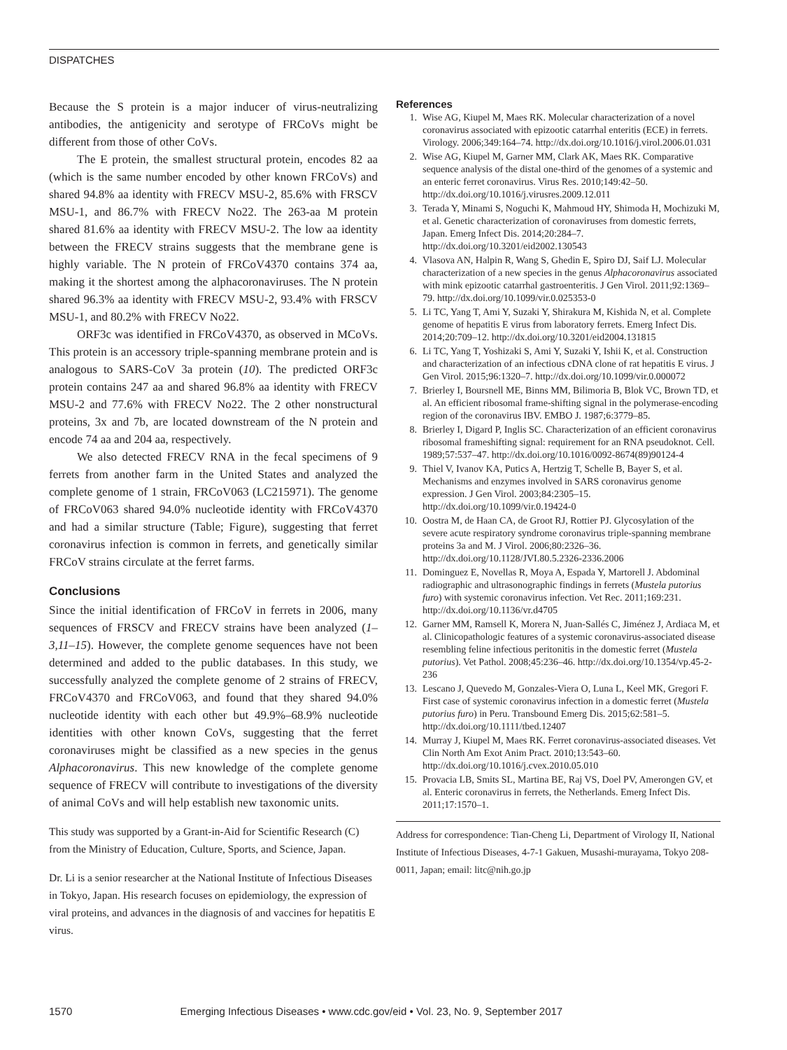DISPATCHES
Because the S protein is a major inducer of virus-neutralizing antibodies, the antigenicity and serotype of FRCoVs might be different from those of other CoVs.
The E protein, the smallest structural protein, encodes 82 aa (which is the same number encoded by other known FRCoVs) and shared 94.8% aa identity with FRECV MSU-2, 85.6% with FRSCV MSU-1, and 86.7% with FRECV No22. The 263-aa M protein shared 81.6% aa identity with FRECV MSU-2. The low aa identity between the FRECV strains suggests that the membrane gene is highly variable. The N protein of FRCoV4370 contains 374 aa, making it the shortest among the alphacoronaviruses. The N protein shared 96.3% aa identity with FRECV MSU-2, 93.4% with FRSCV MSU-1, and 80.2% with FRECV No22.
ORF3c was identified in FRCoV4370, as observed in MCoVs. This protein is an accessory triple-spanning membrane protein and is analogous to SARS-CoV 3a protein (10). The predicted ORF3c protein contains 247 aa and shared 96.8% aa identity with FRECV MSU-2 and 77.6% with FRECV No22. The 2 other nonstructural proteins, 3x and 7b, are located downstream of the N protein and encode 74 aa and 204 aa, respectively.
We also detected FRECV RNA in the fecal specimens of 9 ferrets from another farm in the United States and analyzed the complete genome of 1 strain, FRCoV063 (LC215971). The genome of FRCoV063 shared 94.0% nucleotide identity with FRCoV4370 and had a similar structure (Table; Figure), suggesting that ferret coronavirus infection is common in ferrets, and genetically similar FRCoV strains circulate at the ferret farms.
Conclusions
Since the initial identification of FRCoV in ferrets in 2006, many sequences of FRSCV and FRECV strains have been analyzed (1–3,11–15). However, the complete genome sequences have not been determined and added to the public databases. In this study, we successfully analyzed the complete genome of 2 strains of FRECV, FRCoV4370 and FRCoV063, and found that they shared 94.0% nucleotide identity with each other but 49.9%–68.9% nucleotide identities with other known CoVs, suggesting that the ferret coronaviruses might be classified as a new species in the genus Alphacoronavirus. This new knowledge of the complete genome sequence of FRECV will contribute to investigations of the diversity of animal CoVs and will help establish new taxonomic units.
This study was supported by a Grant-in-Aid for Scientific Research (C) from the Ministry of Education, Culture, Sports, and Science, Japan.
Dr. Li is a senior researcher at the National Institute of Infectious Diseases in Tokyo, Japan. His research focuses on epidemiology, the expression of viral proteins, and advances in the diagnosis of and vaccines for hepatitis E virus.
References
1. Wise AG, Kiupel M, Maes RK. Molecular characterization of a novel coronavirus associated with epizootic catarrhal enteritis (ECE) in ferrets. Virology. 2006;349:164–74. http://dx.doi.org/10.1016/j.virol.2006.01.031
2. Wise AG, Kiupel M, Garner MM, Clark AK, Maes RK. Comparative sequence analysis of the distal one-third of the genomes of a systemic and an enteric ferret coronavirus. Virus Res. 2010;149:42–50. http://dx.doi.org/10.1016/j.virusres.2009.12.011
3. Terada Y, Minami S, Noguchi K, Mahmoud HY, Shimoda H, Mochizuki M, et al. Genetic characterization of coronaviruses from domestic ferrets, Japan. Emerg Infect Dis. 2014;20:284–7. http://dx.doi.org/10.3201/eid2002.130543
4. Vlasova AN, Halpin R, Wang S, Ghedin E, Spiro DJ, Saif LJ. Molecular characterization of a new species in the genus Alphacoronavirus associated with mink epizootic catarrhal gastroenteritis. J Gen Virol. 2011;92:1369–79. http://dx.doi.org/10.1099/vir.0.025353-0
5. Li TC, Yang T, Ami Y, Suzaki Y, Shirakura M, Kishida N, et al. Complete genome of hepatitis E virus from laboratory ferrets. Emerg Infect Dis. 2014;20:709–12. http://dx.doi.org/10.3201/eid2004.131815
6. Li TC, Yang T, Yoshizaki S, Ami Y, Suzaki Y, Ishii K, et al. Construction and characterization of an infectious cDNA clone of rat hepatitis E virus. J Gen Virol. 2015;96:1320–7. http://dx.doi.org/10.1099/vir.0.000072
7. Brierley I, Boursnell ME, Binns MM, Bilimoria B, Blok VC, Brown TD, et al. An efficient ribosomal frame-shifting signal in the polymerase-encoding region of the coronavirus IBV. EMBO J. 1987;6:3779–85.
8. Brierley I, Digard P, Inglis SC. Characterization of an efficient coronavirus ribosomal frameshifting signal: requirement for an RNA pseudoknot. Cell. 1989;57:537–47. http://dx.doi.org/10.1016/0092-8674(89)90124-4
9. Thiel V, Ivanov KA, Putics A, Hertzig T, Schelle B, Bayer S, et al. Mechanisms and enzymes involved in SARS coronavirus genome expression. J Gen Virol. 2003;84:2305–15. http://dx.doi.org/10.1099/vir.0.19424-0
10. Oostra M, de Haan CA, de Groot RJ, Rottier PJ. Glycosylation of the severe acute respiratory syndrome coronavirus triple-spanning membrane proteins 3a and M. J Virol. 2006;80:2326–36. http://dx.doi.org/10.1128/JVI.80.5.2326-2336.2006
11. Dominguez E, Novellas R, Moya A, Espada Y, Martorell J. Abdominal radiographic and ultrasonographic findings in ferrets (Mustela putorius furo) with systemic coronavirus infection. Vet Rec. 2011;169:231. http://dx.doi.org/10.1136/vr.d4705
12. Garner MM, Ramsell K, Morera N, Juan-Sallés C, Jiménez J, Ardiaca M, et al. Clinicopathologic features of a systemic coronavirus-associated disease resembling feline infectious peritonitis in the domestic ferret (Mustela putorius). Vet Pathol. 2008;45:236–46. http://dx.doi.org/10.1354/vp.45-2-236
13. Lescano J, Quevedo M, Gonzales-Viera O, Luna L, Keel MK, Gregori F. First case of systemic coronavirus infection in a domestic ferret (Mustela putorius furo) in Peru. Transbound Emerg Dis. 2015;62:581–5. http://dx.doi.org/10.1111/tbed.12407
14. Murray J, Kiupel M, Maes RK. Ferret coronavirus-associated diseases. Vet Clin North Am Exot Anim Pract. 2010;13:543–60. http://dx.doi.org/10.1016/j.cvex.2010.05.010
15. Provacia LB, Smits SL, Martina BE, Raj VS, Doel PV, Amerongen GV, et al. Enteric coronavirus in ferrets, the Netherlands. Emerg Infect Dis. 2011;17:1570–1.
Address for correspondence: Tian-Cheng Li, Department of Virology II, National Institute of Infectious Diseases, 4-7-1 Gakuen, Musashi-murayama, Tokyo 208-0011, Japan; email: litc@nih.go.jp
1570 Emerging Infectious Diseases • www.cdc.gov/eid • Vol. 23, No. 9, September 2017